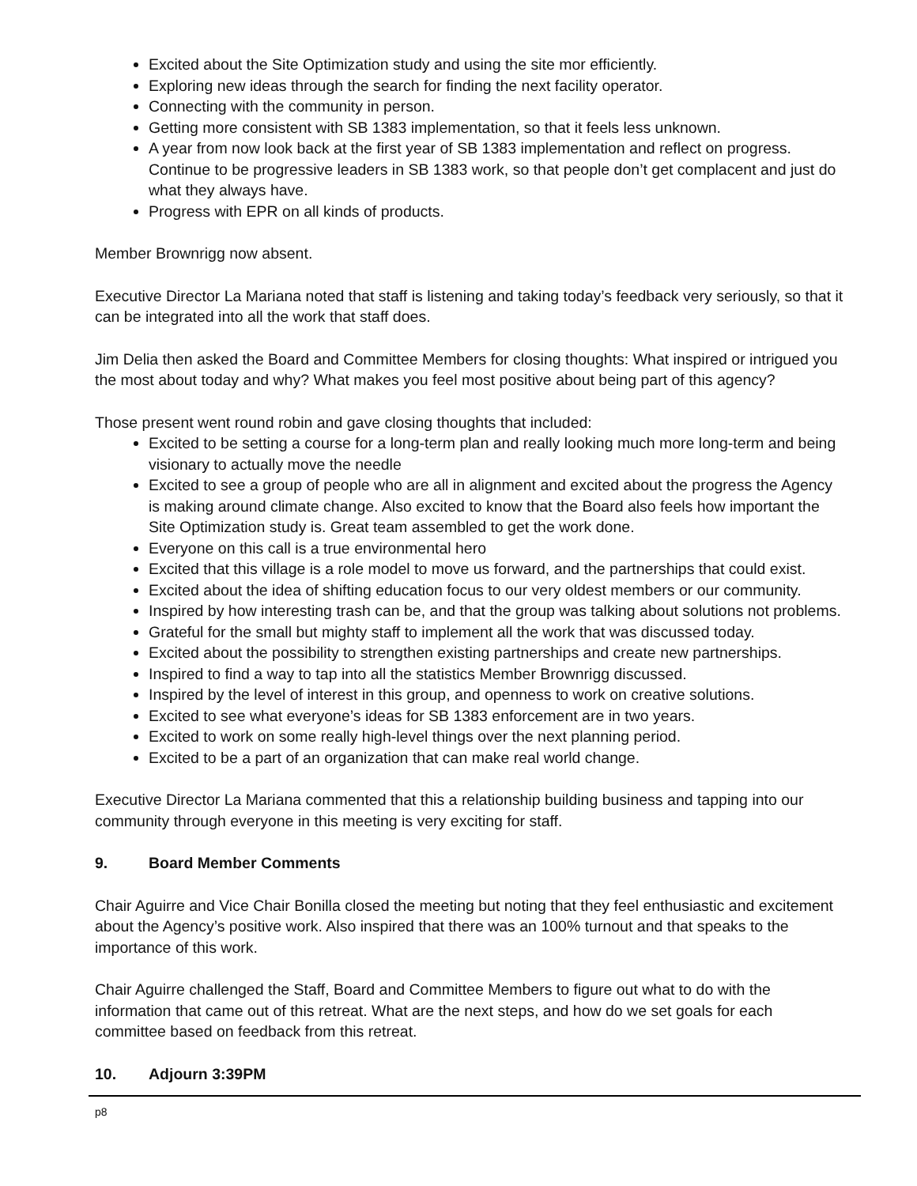Excited about the Site Optimization study and using the site mor efficiently.
Exploring new ideas through the search for finding the next facility operator.
Connecting with the community in person.
Getting more consistent with SB 1383 implementation, so that it feels less unknown.
A year from now look back at the first year of SB 1383 implementation and reflect on progress. Continue to be progressive leaders in SB 1383 work, so that people don’t get complacent and just do what they always have.
Progress with EPR on all kinds of products.
Member Brownrigg now absent.
Executive Director La Mariana noted that staff is listening and taking today’s feedback very seriously, so that it can be integrated into all the work that staff does.
Jim Delia then asked the Board and Committee Members for closing thoughts: What inspired or intrigued you the most about today and why? What makes you feel most positive about being part of this agency?
Those present went round robin and gave closing thoughts that included:
Excited to be setting a course for a long-term plan and really looking much more long-term and being visionary to actually move the needle
Excited to see a group of people who are all in alignment and excited about the progress the Agency is making around climate change. Also excited to know that the Board also feels how important the Site Optimization study is. Great team assembled to get the work done.
Everyone on this call is a true environmental hero
Excited that this village is a role model to move us forward, and the partnerships that could exist.
Excited about the idea of shifting education focus to our very oldest members or our community.
Inspired by how interesting trash can be, and that the group was talking about solutions not problems.
Grateful for the small but mighty staff to implement all the work that was discussed today.
Excited about the possibility to strengthen existing partnerships and create new partnerships.
Inspired to find a way to tap into all the statistics Member Brownrigg discussed.
Inspired by the level of interest in this group, and openness to work on creative solutions.
Excited to see what everyone’s ideas for SB 1383 enforcement are in two years.
Excited to work on some really high-level things over the next planning period.
Excited to be a part of an organization that can make real world change.
Executive Director La Mariana commented that this a relationship building business and tapping into our community through everyone in this meeting is very exciting for staff.
9. Board Member Comments
Chair Aguirre and Vice Chair Bonilla closed the meeting but noting that they feel enthusiastic and excitement about the Agency’s positive work. Also inspired that there was an 100% turnout and that speaks to the importance of this work.
Chair Aguirre challenged the Staff, Board and Committee Members to figure out what to do with the information that came out of this retreat. What are the next steps, and how do we set goals for each committee based on feedback from this retreat.
10. Adjourn 3:39PM
p8